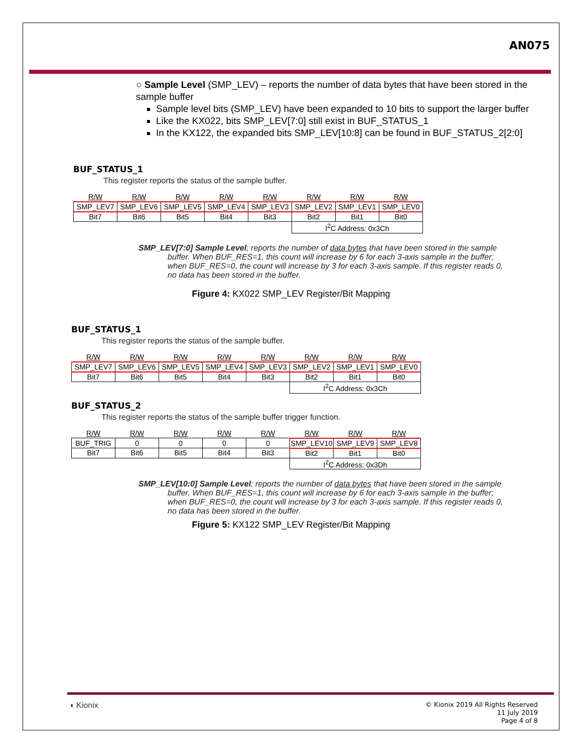AN075
○ Sample Level (SMP_LEV) – reports the number of data bytes that have been stored in the sample buffer
Sample level bits (SMP_LEV) have been expanded to 10 bits to support the larger buffer
Like the KX022, bits SMP_LEV[7:0] still exist in BUF_STATUS_1
In the KX122, the expanded bits SMP_LEV[10:8] can be found in BUF_STATUS_2[2:0]
BUF_STATUS_1
This register reports the status of the sample buffer.
| R/W | R/W | R/W | R/W | R/W | R/W | R/W | R/W |
| SMP_LEV7 | SMP_LEV6 | SMP_LEV5 | SMP_LEV4 | SMP_LEV3 | SMP_LEV2 | SMP_LEV1 | SMP_LEV0 |
| Bit7 | Bit6 | Bit5 | Bit4 | Bit3 | Bit2 | Bit1 | Bit0 |
| | | | | | I<sup>2</sup>C Address: 0x3Ch | | |
SMP_LEV[7:0] Sample Level; reports the number of data bytes that have been stored in the sample buffer. When BUF_RES=1, this count will increase by 6 for each 3-axis sample in the buffer; when BUF_RES=0, the count will increase by 3 for each 3-axis sample. If this register reads 0, no data has been stored in the buffer.
Figure 4: KX022 SMP_LEV Register/Bit Mapping
BUF_STATUS_1
This register reports the status of the sample buffer.
| R/W | R/W | R/W | R/W | R/W | R/W | R/W | R/W |
| SMP_LEV7 | SMP_LEV6 | SMP_LEV5 | SMP_LEV4 | SMP_LEV3 | SMP_LEV2 | SMP_LEV1 | SMP_LEV0 |
| Bit7 | Bit6 | Bit5 | Bit4 | Bit3 | Bit2 | Bit1 | Bit0 |
| | | | | | I<sup>2</sup>C Address: 0x3Ch | | |
BUF_STATUS_2
This register reports the status of the sample buffer trigger function.
| R/W | R/W | R/W | R/W | R/W | R/W | R/W | R/W |
| BUF_TRIG | 0 | 0 | 0 | 0 | SMP_LEV10 | SMP_LEV9 | SMP_LEV8 |
| Bit7 | Bit6 | Bit5 | Bit4 | Bit3 | Bit2 | Bit1 | Bit0 |
| | | | | | I<sup>2</sup>C Address: 0x3Dh | | |
SMP_LEV[10:0] Sample Level; reports the number of data bytes that have been stored in the sample buffer. When BUF_RES=1, this count will increase by 6 for each 3-axis sample in the buffer; when BUF_RES=0, the count will increase by 3 for each 3-axis sample. If this register reads 0, no data has been stored in the buffer.
Figure 5: KX122 SMP_LEV Register/Bit Mapping
◖ Kionix
© Kionix 2019 All Rights Reserved
11 July 2019
Page 4 of 8